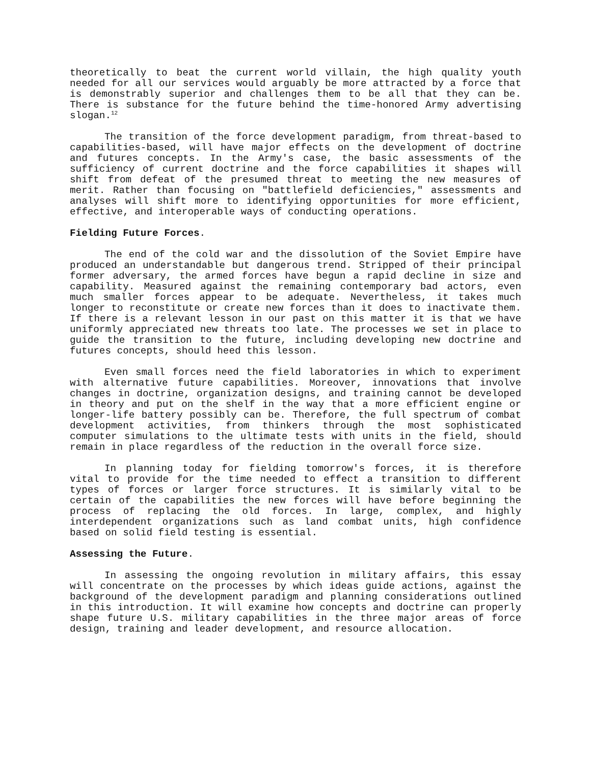theoretically to beat the current world villain, the high quality youth needed for all our services would arguably be more attracted by a force that is demonstrably superior and challenges them to be all that they can be. There is substance for the future behind the time-honored Army advertising slogan.<sup>12</sup>
The transition of the force development paradigm, from threat-based to capabilities-based, will have major effects on the development of doctrine and futures concepts. In the Army's case, the basic assessments of the sufficiency of current doctrine and the force capabilities it shapes will shift from defeat of the presumed threat to meeting the new measures of merit. Rather than focusing on "battlefield deficiencies," assessments and analyses will shift more to identifying opportunities for more efficient, effective, and interoperable ways of conducting operations.
Fielding Future Forces.
The end of the cold war and the dissolution of the Soviet Empire have produced an understandable but dangerous trend. Stripped of their principal former adversary, the armed forces have begun a rapid decline in size and capability. Measured against the remaining contemporary bad actors, even much smaller forces appear to be adequate. Nevertheless, it takes much longer to reconstitute or create new forces than it does to inactivate them. If there is a relevant lesson in our past on this matter it is that we have uniformly appreciated new threats too late. The processes we set in place to guide the transition to the future, including developing new doctrine and futures concepts, should heed this lesson.
Even small forces need the field laboratories in which to experiment with alternative future capabilities. Moreover, innovations that involve changes in doctrine, organization designs, and training cannot be developed in theory and put on the shelf in the way that a more efficient engine or longer-life battery possibly can be. Therefore, the full spectrum of combat development activities, from thinkers through the most sophisticated computer simulations to the ultimate tests with units in the field, should remain in place regardless of the reduction in the overall force size.
In planning today for fielding tomorrow's forces, it is therefore vital to provide for the time needed to effect a transition to different types of forces or larger force structures. It is similarly vital to be certain of the capabilities the new forces will have before beginning the process of replacing the old forces. In large, complex, and highly interdependent organizations such as land combat units, high confidence based on solid field testing is essential.
Assessing the Future.
In assessing the ongoing revolution in military affairs, this essay will concentrate on the processes by which ideas guide actions, against the background of the development paradigm and planning considerations outlined in this introduction. It will examine how concepts and doctrine can properly shape future U.S. military capabilities in the three major areas of force design, training and leader development, and resource allocation.